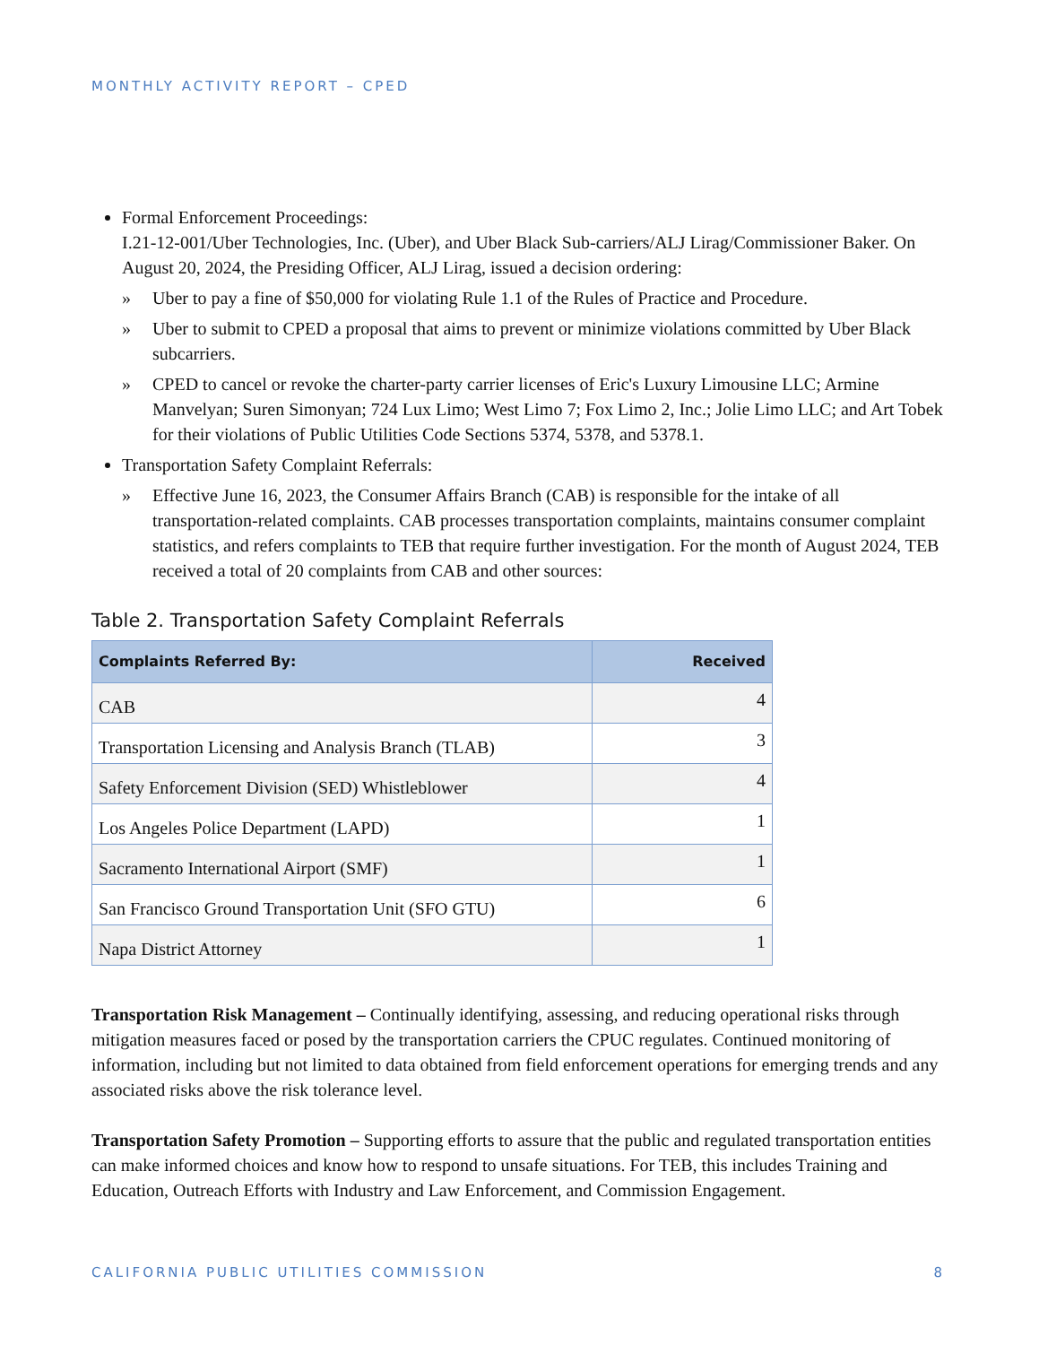MONTHLY ACTIVITY REPORT – CPED
Formal Enforcement Proceedings:
I.21-12-001/Uber Technologies, Inc. (Uber), and Uber Black Sub-carriers/ALJ Lirag/Commissioner Baker. On August 20, 2024, the Presiding Officer, ALJ Lirag, issued a decision ordering:
» Uber to pay a fine of $50,000 for violating Rule 1.1 of the Rules of Practice and Procedure.
» Uber to submit to CPED a proposal that aims to prevent or minimize violations committed by Uber Black subcarriers.
» CPED to cancel or revoke the charter-party carrier licenses of Eric's Luxury Limousine LLC; Armine Manvelyan; Suren Simonyan; 724 Lux Limo; West Limo 7; Fox Limo 2, Inc.; Jolie Limo LLC; and Art Tobek for their violations of Public Utilities Code Sections 5374, 5378, and 5378.1.
Transportation Safety Complaint Referrals:
» Effective June 16, 2023, the Consumer Affairs Branch (CAB) is responsible for the intake of all transportation-related complaints. CAB processes transportation complaints, maintains consumer complaint statistics, and refers complaints to TEB that require further investigation. For the month of August 2024, TEB received a total of 20 complaints from CAB and other sources:
Table 2. Transportation Safety Complaint Referrals
| Complaints Referred By: | Received |
| --- | --- |
| CAB | 4 |
| Transportation Licensing and Analysis Branch (TLAB) | 3 |
| Safety Enforcement Division (SED) Whistleblower | 4 |
| Los Angeles Police Department (LAPD) | 1 |
| Sacramento International Airport (SMF) | 1 |
| San Francisco Ground Transportation Unit (SFO GTU) | 6 |
| Napa District Attorney | 1 |
Transportation Risk Management – Continually identifying, assessing, and reducing operational risks through mitigation measures faced or posed by the transportation carriers the CPUC regulates. Continued monitoring of information, including but not limited to data obtained from field enforcement operations for emerging trends and any associated risks above the risk tolerance level.
Transportation Safety Promotion – Supporting efforts to assure that the public and regulated transportation entities can make informed choices and know how to respond to unsafe situations. For TEB, this includes Training and Education, Outreach Efforts with Industry and Law Enforcement, and Commission Engagement.
CALIFORNIA PUBLIC UTILITIES COMMISSION 8